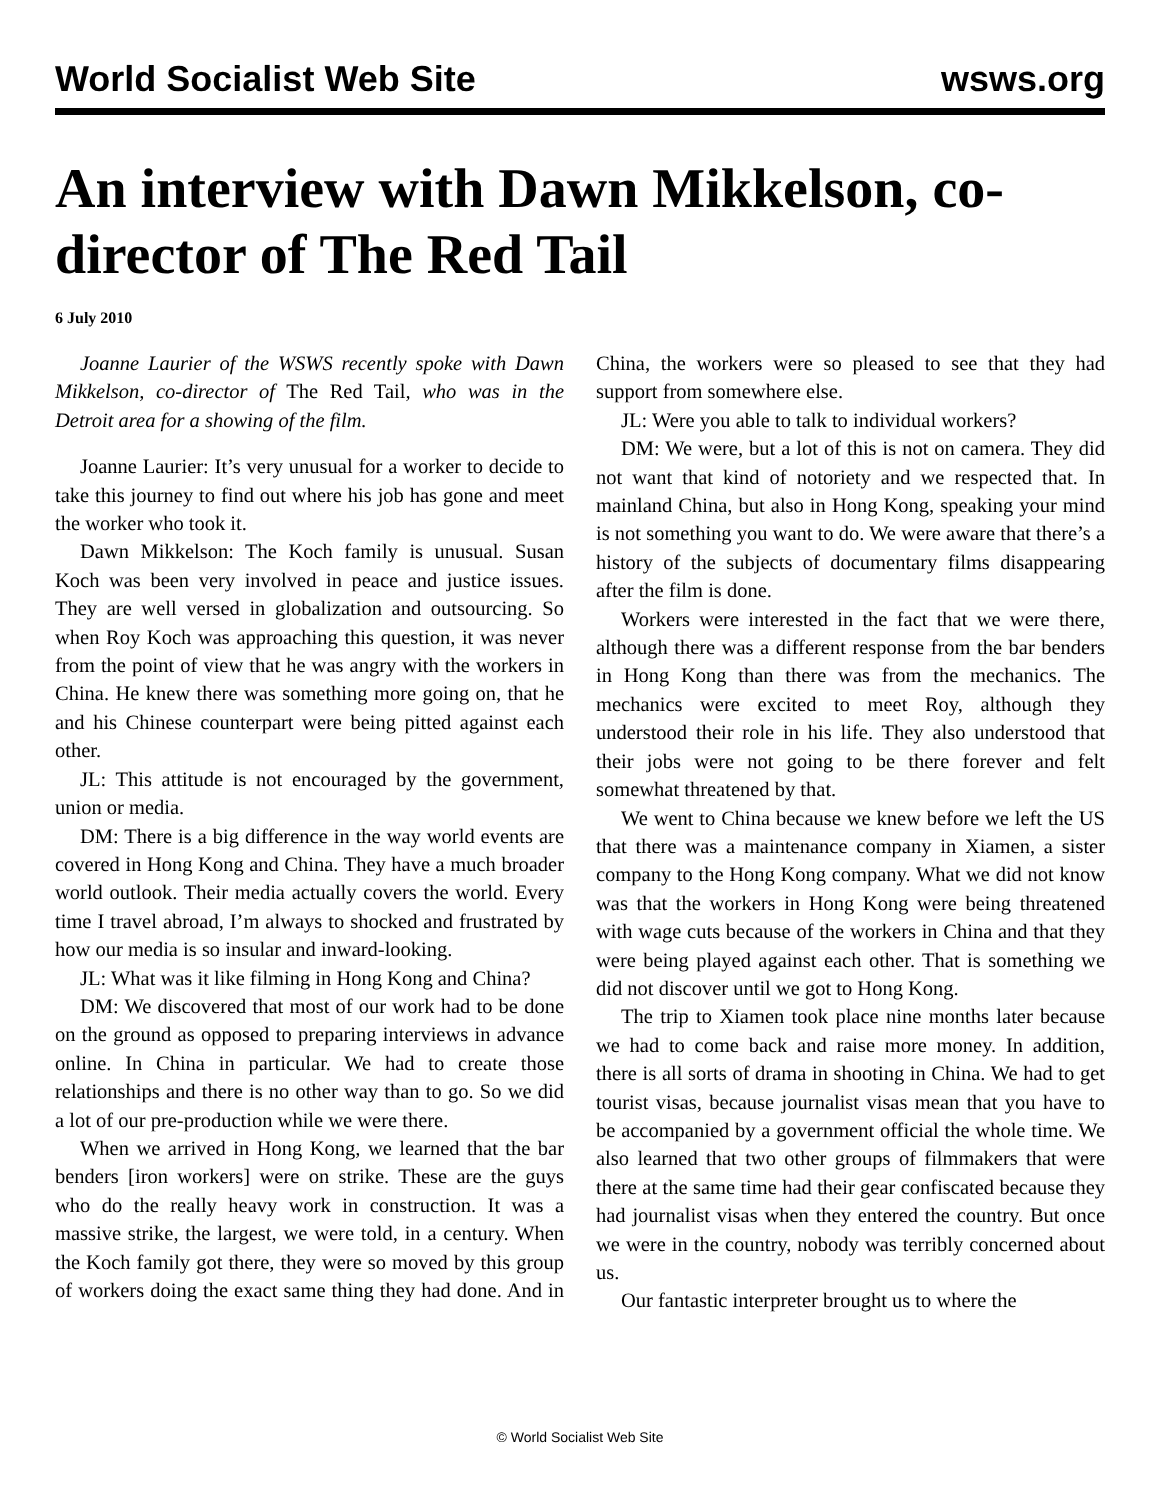World Socialist Web Site wsws.org
An interview with Dawn Mikkelson, co-director of The Red Tail
6 July 2010
Joanne Laurier of the WSWS recently spoke with Dawn Mikkelson, co-director of The Red Tail, who was in the Detroit area for a showing of the film.
Joanne Laurier: It’s very unusual for a worker to decide to take this journey to find out where his job has gone and meet the worker who took it.
Dawn Mikkelson: The Koch family is unusual. Susan Koch was been very involved in peace and justice issues. They are well versed in globalization and outsourcing. So when Roy Koch was approaching this question, it was never from the point of view that he was angry with the workers in China. He knew there was something more going on, that he and his Chinese counterpart were being pitted against each other.
JL: This attitude is not encouraged by the government, union or media.
DM: There is a big difference in the way world events are covered in Hong Kong and China. They have a much broader world outlook. Their media actually covers the world. Every time I travel abroad, I’m always to shocked and frustrated by how our media is so insular and inward-looking.
JL: What was it like filming in Hong Kong and China?
DM: We discovered that most of our work had to be done on the ground as opposed to preparing interviews in advance online. In China in particular. We had to create those relationships and there is no other way than to go. So we did a lot of our pre-production while we were there.
When we arrived in Hong Kong, we learned that the bar benders [iron workers] were on strike. These are the guys who do the really heavy work in construction. It was a massive strike, the largest, we were told, in a century. When the Koch family got there, they were so moved by this group of workers doing the exact same thing they had done. And in China, the workers were so pleased to see that they had support from somewhere else.
JL: Were you able to talk to individual workers?
DM: We were, but a lot of this is not on camera. They did not want that kind of notoriety and we respected that. In mainland China, but also in Hong Kong, speaking your mind is not something you want to do. We were aware that there’s a history of the subjects of documentary films disappearing after the film is done.
Workers were interested in the fact that we were there, although there was a different response from the bar benders in Hong Kong than there was from the mechanics. The mechanics were excited to meet Roy, although they understood their role in his life. They also understood that their jobs were not going to be there forever and felt somewhat threatened by that.
We went to China because we knew before we left the US that there was a maintenance company in Xiamen, a sister company to the Hong Kong company. What we did not know was that the workers in Hong Kong were being threatened with wage cuts because of the workers in China and that they were being played against each other. That is something we did not discover until we got to Hong Kong.
The trip to Xiamen took place nine months later because we had to come back and raise more money. In addition, there is all sorts of drama in shooting in China. We had to get tourist visas, because journalist visas mean that you have to be accompanied by a government official the whole time. We also learned that two other groups of filmmakers that were there at the same time had their gear confiscated because they had journalist visas when they entered the country. But once we were in the country, nobody was terribly concerned about us.
Our fantastic interpreter brought us to where the
© World Socialist Web Site